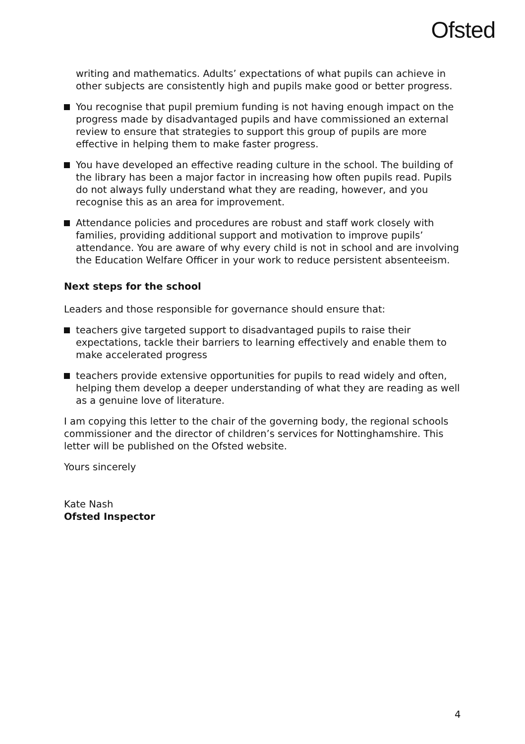Ofsted
writing and mathematics. Adults’ expectations of what pupils can achieve in other subjects are consistently high and pupils make good or better progress.
You recognise that pupil premium funding is not having enough impact on the progress made by disadvantaged pupils and have commissioned an external review to ensure that strategies to support this group of pupils are more effective in helping them to make faster progress.
You have developed an effective reading culture in the school. The building of the library has been a major factor in increasing how often pupils read. Pupils do not always fully understand what they are reading, however, and you recognise this as an area for improvement.
Attendance policies and procedures are robust and staff work closely with families, providing additional support and motivation to improve pupils’ attendance. You are aware of why every child is not in school and are involving the Education Welfare Officer in your work to reduce persistent absenteeism.
Next steps for the school
Leaders and those responsible for governance should ensure that:
teachers give targeted support to disadvantaged pupils to raise their expectations, tackle their barriers to learning effectively and enable them to make accelerated progress
teachers provide extensive opportunities for pupils to read widely and often, helping them develop a deeper understanding of what they are reading as well as a genuine love of literature.
I am copying this letter to the chair of the governing body, the regional schools commissioner and the director of children’s services for Nottinghamshire. This letter will be published on the Ofsted website.
Yours sincerely
Kate Nash
Ofsted Inspector
4